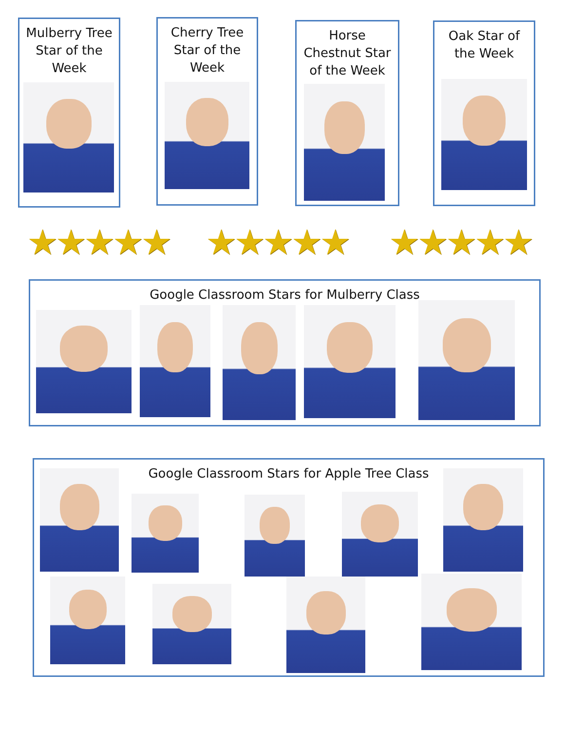Mulberry Tree
Star of the
Week
Cherry Tree
Star of the
Week
Horse
Chestnut Star
of the Week
Oak Star of
the Week
★★★★★ ★★★★★ ★★★★★
Google Classroom Stars for Mulberry Class
Google Classroom Stars for Apple Tree Class